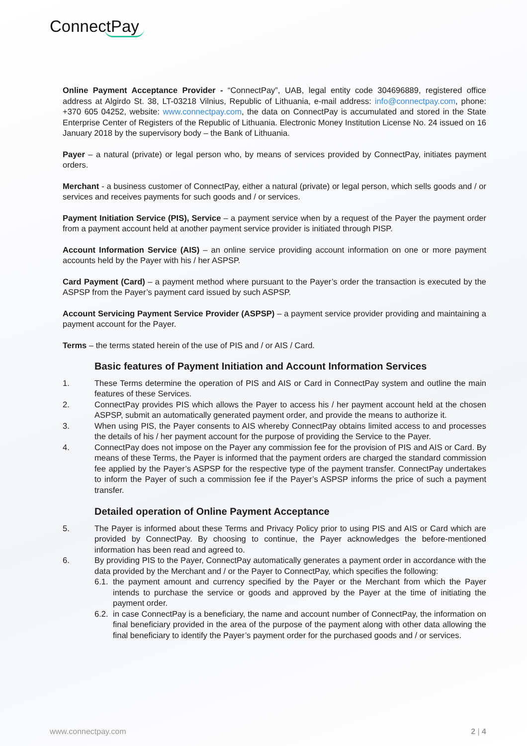ConnectPay
Online Payment Acceptance Provider - “ConnectPay”, UAB, legal entity code 304696889, registered office address at Algirdo St. 38, LT-03218 Vilnius, Republic of Lithuania, e-mail address: info@connectpay.com, phone: +370 605 04252, website: www.connectpay.com, the data on ConnectPay is accumulated and stored in the State Enterprise Center of Registers of the Republic of Lithuania. Electronic Money Institution License No. 24 issued on 16 January 2018 by the supervisory body – the Bank of Lithuania.
Payer – a natural (private) or legal person who, by means of services provided by ConnectPay, initiates payment orders.
Merchant - a business customer of ConnectPay, either a natural (private) or legal person, which sells goods and / or services and receives payments for such goods and / or services.
Payment Initiation Service (PIS), Service – a payment service when by a request of the Payer the payment order from a payment account held at another payment service provider is initiated through PISP.
Account Information Service (AIS) – an online service providing account information on one or more payment accounts held by the Payer with his / her ASPSP.
Card Payment (Card) – a payment method where pursuant to the Payer’s order the transaction is executed by the ASPSP from the Payer’s payment card issued by such ASPSP.
Account Servicing Payment Service Provider (ASPSP) – a payment service provider providing and maintaining a payment account for the Payer.
Terms – the terms stated herein of the use of PIS and / or AIS / Card.
Basic features of Payment Initiation and Account Information Services
1. These Terms determine the operation of PIS and AIS or Card in ConnectPay system and outline the main features of these Services.
2. ConnectPay provides PIS which allows the Payer to access his / her payment account held at the chosen ASPSP, submit an automatically generated payment order, and provide the means to authorize it.
3. When using PIS, the Payer consents to AIS whereby ConnectPay obtains limited access to and processes the details of his / her payment account for the purpose of providing the Service to the Payer.
4. ConnectPay does not impose on the Payer any commission fee for the provision of PIS and AIS or Card. By means of these Terms, the Payer is informed that the payment orders are charged the standard commission fee applied by the Payer’s ASPSP for the respective type of the payment transfer. ConnectPay undertakes to inform the Payer of such a commission fee if the Payer’s ASPSP informs the price of such a payment transfer.
Detailed operation of Online Payment Acceptance
5. The Payer is informed about these Terms and Privacy Policy prior to using PIS and AIS or Card which are provided by ConnectPay. By choosing to continue, the Payer acknowledges the before-mentioned information has been read and agreed to.
6. By providing PIS to the Payer, ConnectPay automatically generates a payment order in accordance with the data provided by the Merchant and / or the Payer to ConnectPay, which specifies the following:
6.1. the payment amount and currency specified by the Payer or the Merchant from which the Payer intends to purchase the service or goods and approved by the Payer at the time of initiating the payment order.
6.2. in case ConnectPay is a beneficiary, the name and account number of ConnectPay, the information on final beneficiary provided in the area of the purpose of the payment along with other data allowing the final beneficiary to identify the Payer’s payment order for the purchased goods and / or services.
www.connectpay.com 2 | 4